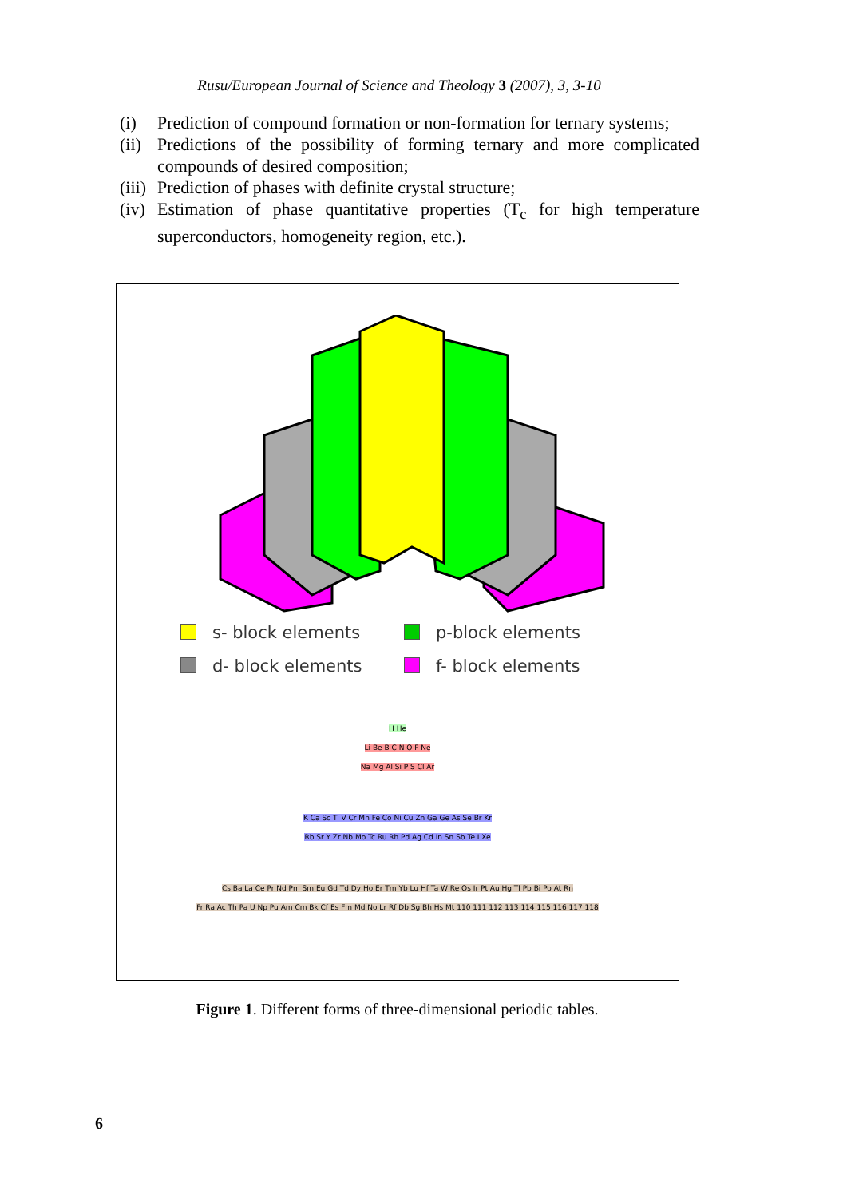Rusu/European Journal of Science and Theology 3 (2007), 3, 3-10
(i) Prediction of compound formation or non-formation for ternary systems;
(ii) Predictions of the possibility of forming ternary and more complicated compounds of desired composition;
(iii) Prediction of phases with definite crystal structure;
(iv) Estimation of phase quantitative properties (T<sub>c</sub> for high temperature superconductors, homogeneity region, etc.).
s- block elements
p-block elements
d- block elements
f- block elements
H He
Li Be B C N O F Ne
Na Mg Al Si P S Cl Ar
K Ca Sc Ti V Cr Mn Fe Co Ni Cu Zn Ga Ge As Se Br Kr
Rb Sr Y Zr Nb Mo Tc Ru Rh Pd Ag Cd In Sn Sb Te I Xe
Cs Ba La Ce Pr Nd Pm Sm Eu Gd Td Dy Ho Er Tm Yb Lu Hf Ta W Re Os Ir Pt Au Hg Tl Pb Bi Po At Rn
Fr Ra Ac Th Pa U Np Pu Am Cm Bk Cf Es Fm Md No Lr Rf Db Sg Bh Hs Mt 110 111 112 113 114 115 116 117 118
Figure 1. Different forms of three-dimensional periodic tables.
6